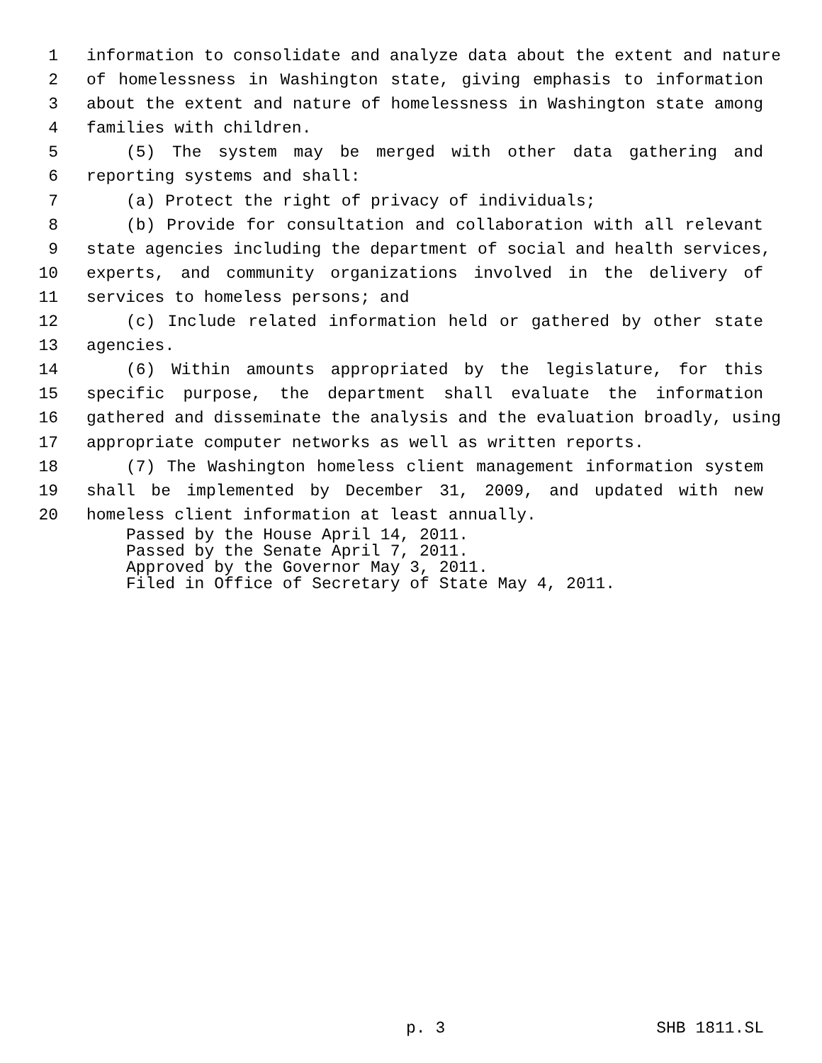1 information to consolidate and analyze data about the extent and nature
2 of homelessness in Washington state, giving emphasis to information
3 about the extent and nature of homelessness in Washington state among
4 families with children.
5 (5) The system may be merged with other data gathering and
6 reporting systems and shall:
7 (a) Protect the right of privacy of individuals;
8 (b) Provide for consultation and collaboration with all relevant
9 state agencies including the department of social and health services,
10 experts, and community organizations involved in the delivery of
11 services to homeless persons; and
12 (c) Include related information held or gathered by other state
13 agencies.
14 (6) Within amounts appropriated by the legislature, for this
15 specific purpose, the department shall evaluate the information
16 gathered and disseminate the analysis and the evaluation broadly, using
17 appropriate computer networks as well as written reports.
18 (7) The Washington homeless client management information system
19 shall be implemented by December 31, 2009, and updated with new
20 homeless client information at least annually.
Passed by the House April 14, 2011.
Passed by the Senate April 7, 2011.
Approved by the Governor May 3, 2011.
Filed in Office of Secretary of State May 4, 2011.
p. 3 SHB 1811.SL